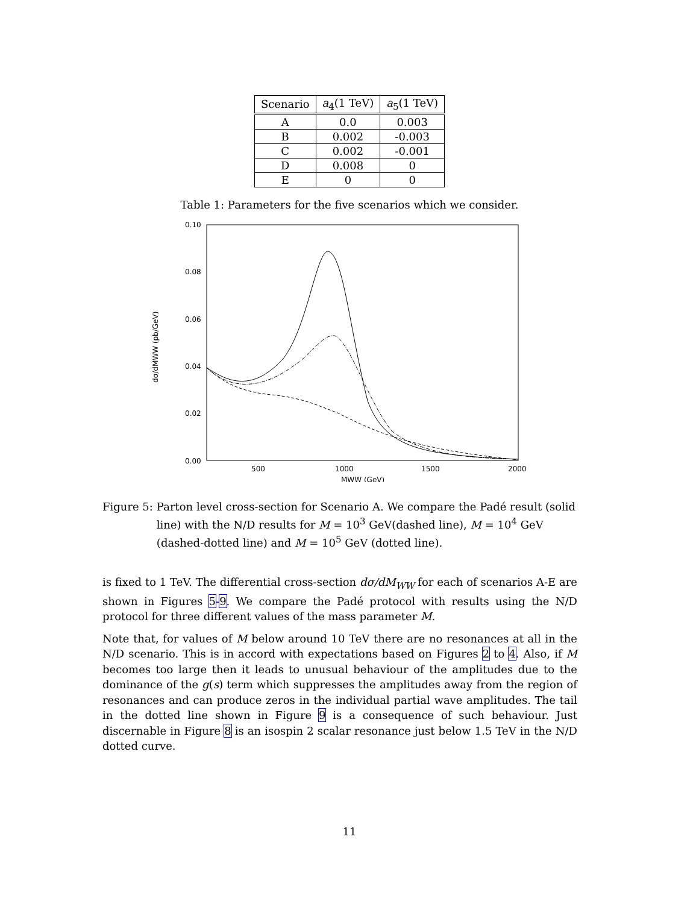| Scenario | a<sub>4</sub>(1 TeV) | a<sub>5</sub>(1 TeV) |
| --- | --- | --- |
| A | 0.0 | 0.003 |
| B | 0.002 | -0.003 |
| C | 0.002 | -0.001 |
| D | 0.008 | 0 |
| E | 0 | 0 |
Table 1: Parameters for the five scenarios which we consider.
0.10
0.08
0.06
0.04
0.02
0.00
500
1000
1500
2000
MWW (GeV)
dσ/dMWW (pb/GeV)
Figure 5: Parton level cross-section for Scenario A. We compare the Padé result (solid line) with the N/D results for M = 10<sup>3</sup> GeV(dashed line), M = 10<sup>4</sup> GeV (dashed-dotted line) and M = 10<sup>5</sup> GeV (dotted line).
is fixed to 1 TeV. The differential cross-section dσ/dM<sub>WW</sub> for each of scenarios A-E are shown in Figures 5-9. We compare the Padé protocol with results using the N/D protocol for three different values of the mass parameter M.
Note that, for values of M below around 10 TeV there are no resonances at all in the N/D scenario. This is in accord with expectations based on Figures 2 to 4. Also, if M becomes too large then it leads to unusual behaviour of the amplitudes due to the dominance of the g(s) term which suppresses the amplitudes away from the region of resonances and can produce zeros in the individual partial wave amplitudes. The tail in the dotted line shown in Figure 9 is a consequence of such behaviour. Just discernable in Figure 8 is an isospin 2 scalar resonance just below 1.5 TeV in the N/D dotted curve.
11